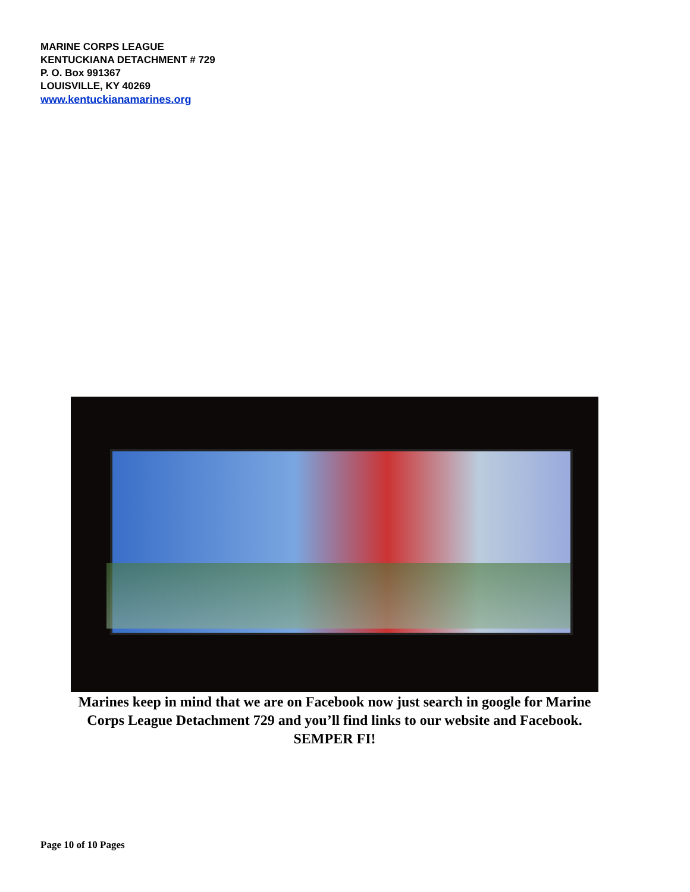MARINE CORPS LEAGUE
KENTUCKIANA DETACHMENT # 729
P. O. Box 991367
LOUISVILLE, KY 40269
www.kentuckianamarines.org
Marines keep in mind that we are on Facebook now just search in google for Marine
Corps League Detachment 729 and you’ll find links to our website and Facebook.
SEMPER FI!
Page 10 of 10 Pages